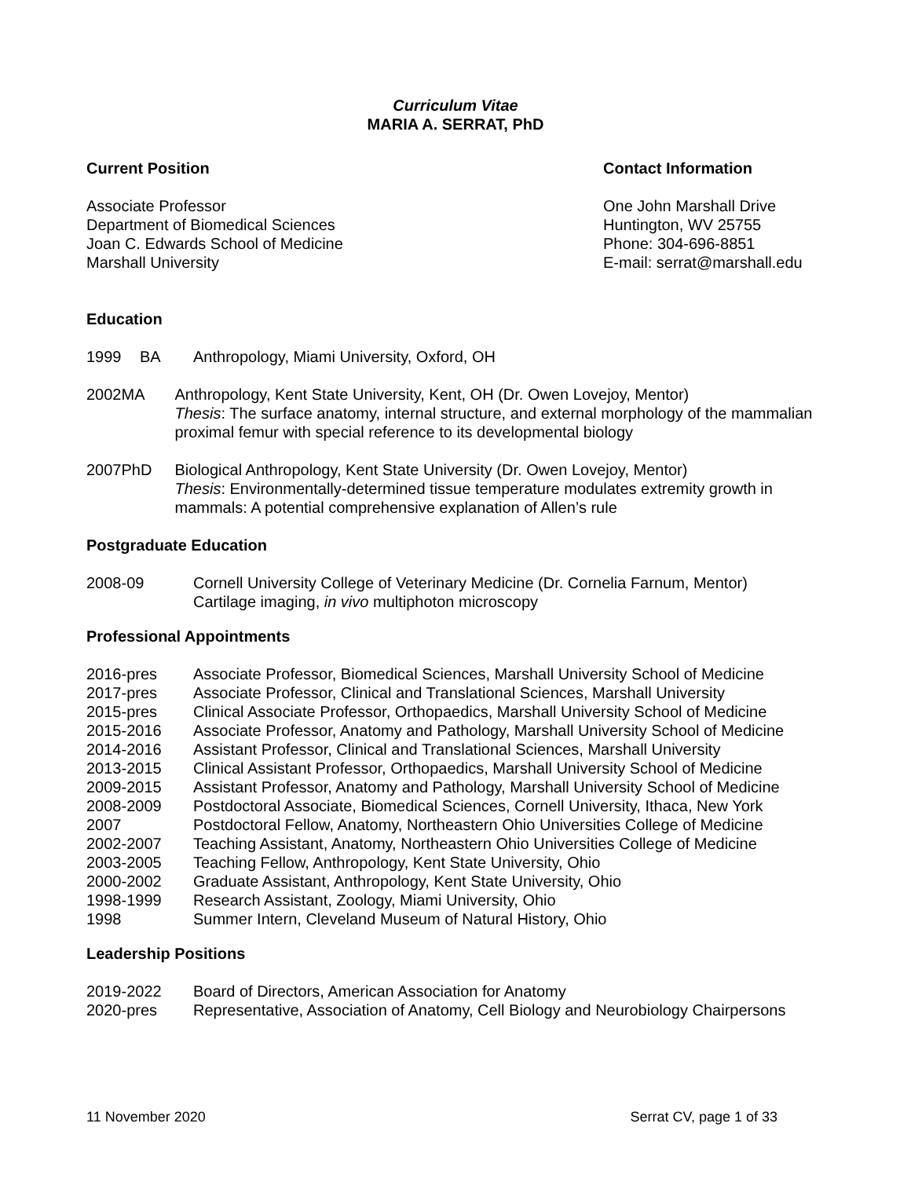Curriculum Vitae
MARIA A. SERRAT, PhD
Current Position
Associate Professor
Department of Biomedical Sciences
Joan C. Edwards School of Medicine
Marshall University
Contact Information
One John Marshall Drive
Huntington, WV 25755
Phone: 304-696-8851
E-mail: serrat@marshall.edu
Education
1999 BA Anthropology, Miami University, Oxford, OH
2002 MA Anthropology, Kent State University, Kent, OH (Dr. Owen Lovejoy, Mentor)
Thesis: The surface anatomy, internal structure, and external morphology of the mammalian proximal femur with special reference to its developmental biology
2007 PhD Biological Anthropology, Kent State University (Dr. Owen Lovejoy, Mentor)
Thesis: Environmentally-determined tissue temperature modulates extremity growth in mammals: A potential comprehensive explanation of Allen’s rule
Postgraduate Education
2008-09 Cornell University College of Veterinary Medicine (Dr. Cornelia Farnum, Mentor)
Cartilage imaging, in vivo multiphoton microscopy
Professional Appointments
2016-pres Associate Professor, Biomedical Sciences, Marshall University School of Medicine
2017-pres Associate Professor, Clinical and Translational Sciences, Marshall University
2015-pres Clinical Associate Professor, Orthopaedics, Marshall University School of Medicine
2015-2016 Associate Professor, Anatomy and Pathology, Marshall University School of Medicine
2014-2016 Assistant Professor, Clinical and Translational Sciences, Marshall University
2013-2015 Clinical Assistant Professor, Orthopaedics, Marshall University School of Medicine
2009-2015 Assistant Professor, Anatomy and Pathology, Marshall University School of Medicine
2008-2009 Postdoctoral Associate, Biomedical Sciences, Cornell University, Ithaca, New York
2007 Postdoctoral Fellow, Anatomy, Northeastern Ohio Universities College of Medicine
2002-2007 Teaching Assistant, Anatomy, Northeastern Ohio Universities College of Medicine
2003-2005 Teaching Fellow, Anthropology, Kent State University, Ohio
2000-2002 Graduate Assistant, Anthropology, Kent State University, Ohio
1998-1999 Research Assistant, Zoology, Miami University, Ohio
1998 Summer Intern, Cleveland Museum of Natural History, Ohio
Leadership Positions
2019-2022 Board of Directors, American Association for Anatomy
2020-pres Representative, Association of Anatomy, Cell Biology and Neurobiology Chairpersons
11 November 2020 Serrat CV, page 1 of 33